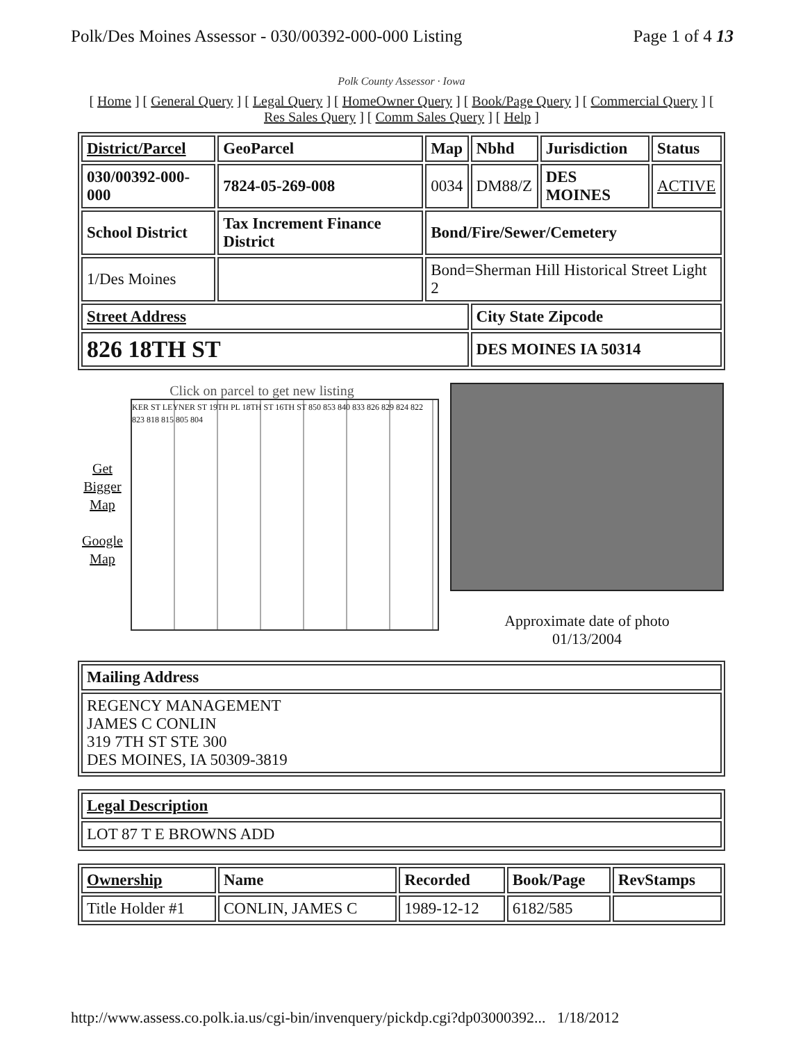Polk/Des Moines Assessor - 030/00392-000-000 Listing Page 1 of 4 13
Polk County Assessor · Iowa
[ Home ] [ General Query ] [ Legal Query ] [ HomeOwner Query ] [ Book/Page Query ] [ Commercial Query ] [ Res Sales Query ] [ Comm Sales Query ] [ Help ]
| District/Parcel | GeoParcel | Map | Nbhd | Jurisdiction | Status |
| --- | --- | --- | --- | --- | --- |
| 030/00392-000-000 | 7824-05-269-008 | 0034 | DM88/Z | DES MOINES | ACTIVE |
| School District | Tax Increment Finance District | Bond/Fire/Sewer/Cemetery | | | |
| 1/Des Moines | | Bond=Sherman Hill Historical Street Light 2 | | | |
| Street Address | | | City State Zipcode | | |
| 826 18TH ST | | | DES MOINES IA 50314 | | |
Click on parcel to get new listing
Get
Bigger
Map
Google
Map
KER ST LEYNER ST 19TH PL 18TH ST 16TH ST 850 853 840 833 826 829 824 822 823 818 815 805 804
Approximate date of photo
01/13/2004
| Mailing Address |
| --- |
| REGENCY MANAGEMENT JAMES C CONLIN 319 7TH ST STE 300 DES MOINES, IA 50309-3819 |
| Legal Description |
| --- |
| LOT 87 T E BROWNS ADD |
| Ownership | Name | Recorded | Book/Page | RevStamps |
| --- | --- | --- | --- | --- |
| Title Holder #1 | CONLIN, JAMES C | 1989-12-12 | 6182/585 | |
http://www.assess.co.polk.ia.us/cgi-bin/invenquery/pickdp.cgi?dp03000392... 1/18/2012